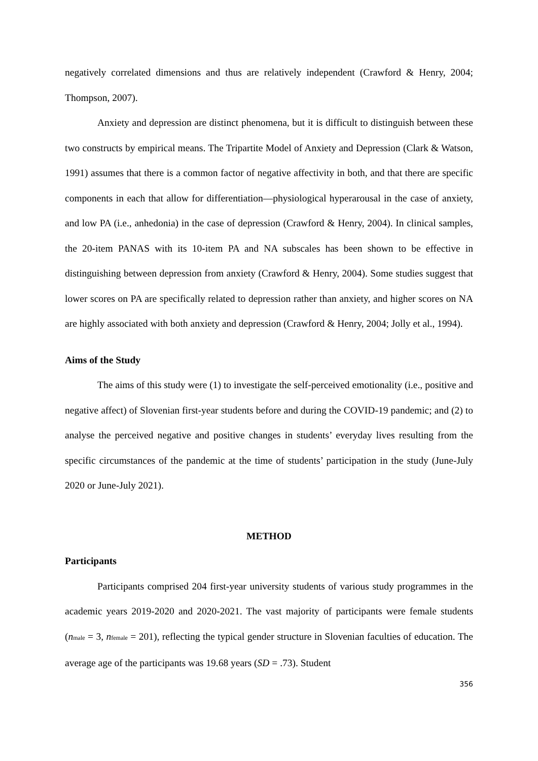negatively correlated dimensions and thus are relatively independent (Crawford & Henry, 2004; Thompson, 2007).
Anxiety and depression are distinct phenomena, but it is difficult to distinguish between these two constructs by empirical means. The Tripartite Model of Anxiety and Depression (Clark & Watson, 1991) assumes that there is a common factor of negative affectivity in both, and that there are specific components in each that allow for differentiation—physiological hyperarousal in the case of anxiety, and low PA (i.e., anhedonia) in the case of depression (Crawford & Henry, 2004). In clinical samples, the 20-item PANAS with its 10-item PA and NA subscales has been shown to be effective in distinguishing between depression from anxiety (Crawford & Henry, 2004). Some studies suggest that lower scores on PA are specifically related to depression rather than anxiety, and higher scores on NA are highly associated with both anxiety and depression (Crawford & Henry, 2004; Jolly et al., 1994).
Aims of the Study
The aims of this study were (1) to investigate the self-perceived emotionality (i.e., positive and negative affect) of Slovenian first-year students before and during the COVID-19 pandemic; and (2) to analyse the perceived negative and positive changes in students’ everyday lives resulting from the specific circumstances of the pandemic at the time of students’ participation in the study (June-July 2020 or June-July 2021).
METHOD
Participants
Participants comprised 204 first-year university students of various study programmes in the academic years 2019-2020 and 2020-2021. The vast majority of participants were female students (n<sub>male</sub> = 3, n<sub>female</sub> = 201), reflecting the typical gender structure in Slovenian faculties of education. The average age of the participants was 19.68 years (SD = .73). Student
356